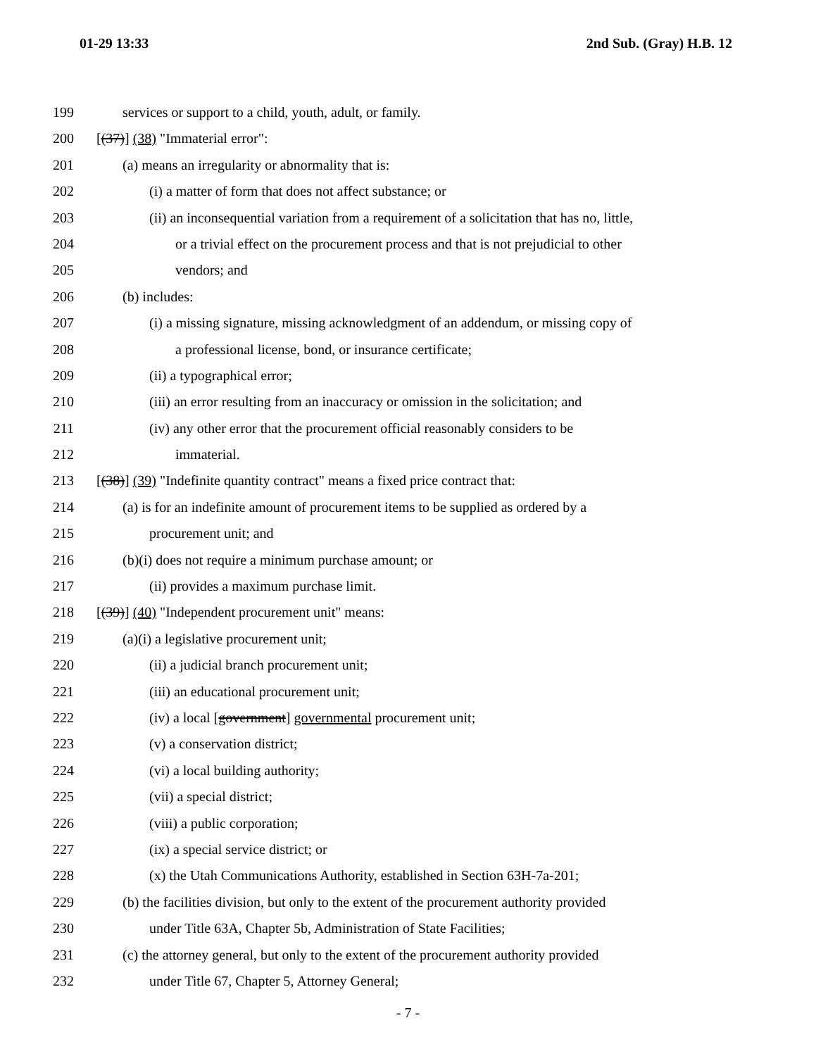01-29 13:33 2nd Sub. (Gray) H.B. 12
199 services or support to a child, youth, adult, or family.
200 [(37)] (38) "Immaterial error":
201 (a) means an irregularity or abnormality that is:
202 (i) a matter of form that does not affect substance; or
203 (ii) an inconsequential variation from a requirement of a solicitation that has no, little,
204 or a trivial effect on the procurement process and that is not prejudicial to other
205 vendors; and
206 (b) includes:
207 (i) a missing signature, missing acknowledgment of an addendum, or missing copy of
208 a professional license, bond, or insurance certificate;
209 (ii) a typographical error;
210 (iii) an error resulting from an inaccuracy or omission in the solicitation; and
211 (iv) any other error that the procurement official reasonably considers to be
212 immaterial.
213 [(38)] (39) "Indefinite quantity contract" means a fixed price contract that:
214 (a) is for an indefinite amount of procurement items to be supplied as ordered by a
215 procurement unit; and
216 (b)(i) does not require a minimum purchase amount; or
217 (ii) provides a maximum purchase limit.
218 [(39)] (40) "Independent procurement unit" means:
219 (a)(i) a legislative procurement unit;
220 (ii) a judicial branch procurement unit;
221 (iii) an educational procurement unit;
222 (iv) a local [government] governmental procurement unit;
223 (v) a conservation district;
224 (vi) a local building authority;
225 (vii) a special district;
226 (viii) a public corporation;
227 (ix) a special service district; or
228 (x) the Utah Communications Authority, established in Section 63H-7a-201;
229 (b) the facilities division, but only to the extent of the procurement authority provided
230 under Title 63A, Chapter 5b, Administration of State Facilities;
231 (c) the attorney general, but only to the extent of the procurement authority provided
232 under Title 67, Chapter 5, Attorney General;
- 7 -